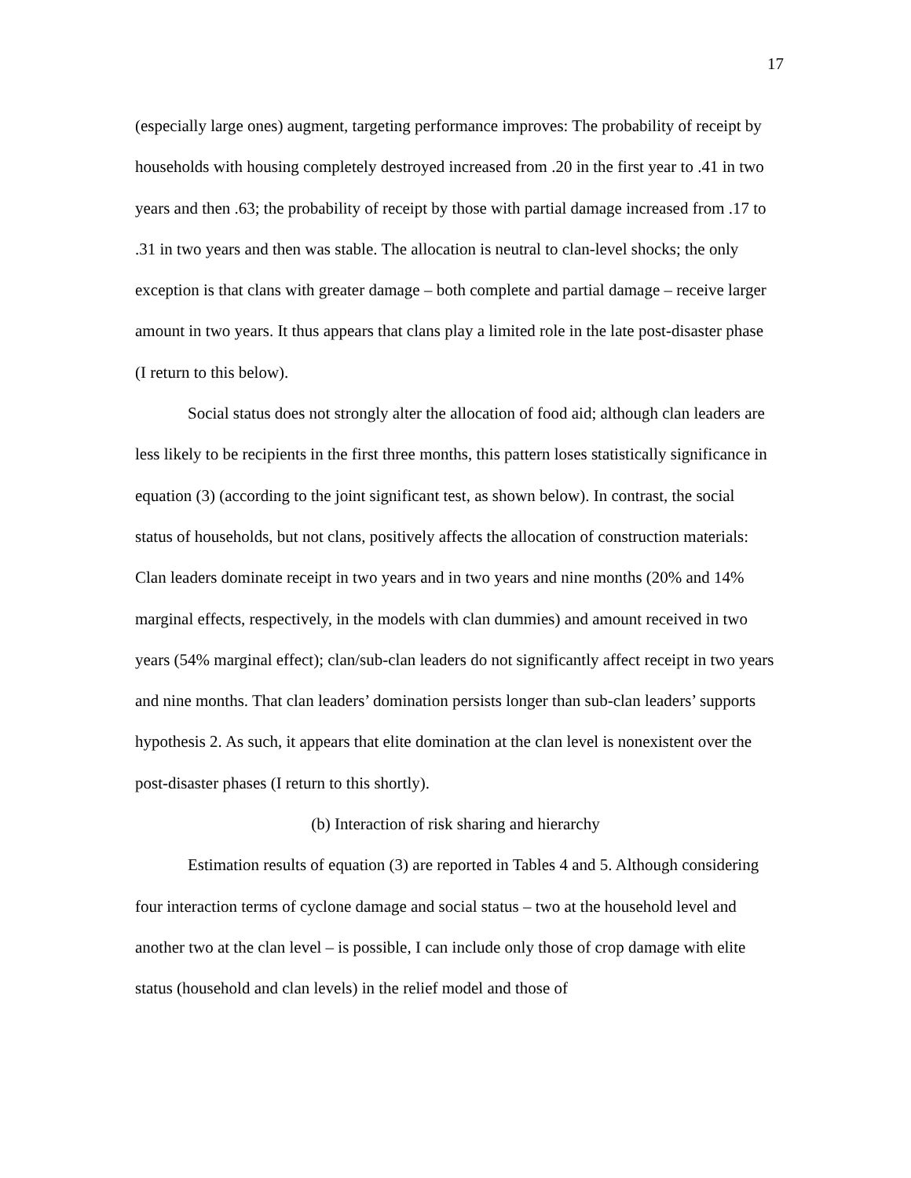17
(especially large ones) augment, targeting performance improves: The probability of receipt by households with housing completely destroyed increased from .20 in the first year to .41 in two years and then .63; the probability of receipt by those with partial damage increased from .17 to .31 in two years and then was stable. The allocation is neutral to clan-level shocks; the only exception is that clans with greater damage – both complete and partial damage – receive larger amount in two years. It thus appears that clans play a limited role in the late post-disaster phase (I return to this below).
Social status does not strongly alter the allocation of food aid; although clan leaders are less likely to be recipients in the first three months, this pattern loses statistically significance in equation (3) (according to the joint significant test, as shown below). In contrast, the social status of households, but not clans, positively affects the allocation of construction materials: Clan leaders dominate receipt in two years and in two years and nine months (20% and 14% marginal effects, respectively, in the models with clan dummies) and amount received in two years (54% marginal effect); clan/sub-clan leaders do not significantly affect receipt in two years and nine months. That clan leaders’ domination persists longer than sub-clan leaders’ supports hypothesis 2. As such, it appears that elite domination at the clan level is nonexistent over the post-disaster phases (I return to this shortly).
(b) Interaction of risk sharing and hierarchy
Estimation results of equation (3) are reported in Tables 4 and 5. Although considering four interaction terms of cyclone damage and social status – two at the household level and another two at the clan level – is possible, I can include only those of crop damage with elite status (household and clan levels) in the relief model and those of